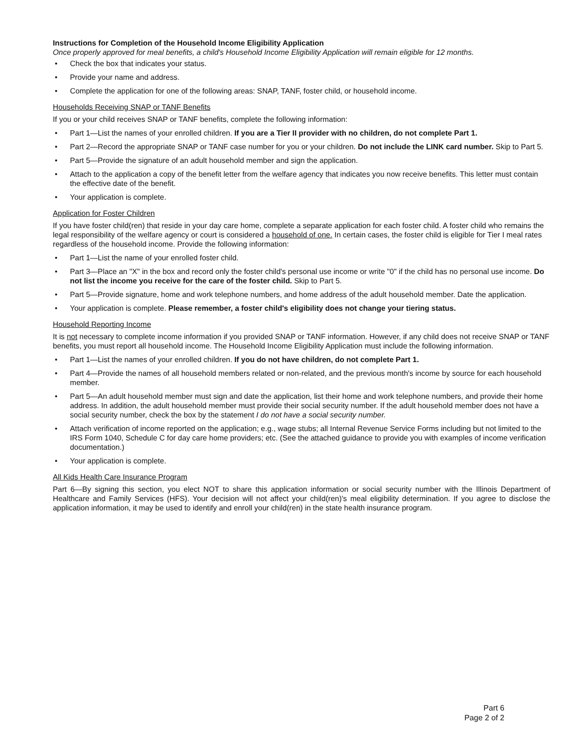Instructions for Completion of the Household Income Eligibility Application
Once properly approved for meal benefits, a child's Household Income Eligibility Application will remain eligible for 12 months.
• Check the box that indicates your status.
• Provide your name and address.
• Complete the application for one of the following areas: SNAP, TANF, foster child, or household income.
Households Receiving SNAP or TANF Benefits
If you or your child receives SNAP or TANF benefits, complete the following information:
• Part 1—List the names of your enrolled children. If you are a Tier II provider with no children, do not complete Part 1.
• Part 2—Record the appropriate SNAP or TANF case number for you or your children. Do not include the LINK card number. Skip to Part 5.
• Part 5—Provide the signature of an adult household member and sign the application.
• Attach to the application a copy of the benefit letter from the welfare agency that indicates you now receive benefits. This letter must contain the effective date of the benefit.
• Your application is complete.
Application for Foster Children
If you have foster child(ren) that reside in your day care home, complete a separate application for each foster child. A foster child who remains the legal responsibility of the welfare agency or court is considered a household of one. In certain cases, the foster child is eligible for Tier I meal rates regardless of the household income. Provide the following information:
• Part 1—List the name of your enrolled foster child.
• Part 3—Place an "X" in the box and record only the foster child's personal use income or write "0" if the child has no personal use income. Do not list the income you receive for the care of the foster child. Skip to Part 5.
• Part 5—Provide signature, home and work telephone numbers, and home address of the adult household member. Date the application.
• Your application is complete. Please remember, a foster child's eligibility does not change your tiering status.
Household Reporting Income
It is not necessary to complete income information if you provided SNAP or TANF information. However, if any child does not receive SNAP or TANF benefits, you must report all household income. The Household Income Eligibility Application must include the following information.
• Part 1—List the names of your enrolled children. If you do not have children, do not complete Part 1.
• Part 4—Provide the names of all household members related or non-related, and the previous month's income by source for each household member.
• Part 5—An adult household member must sign and date the application, list their home and work telephone numbers, and provide their home address. In addition, the adult household member must provide their social security number. If the adult household member does not have a social security number, check the box by the statement I do not have a social security number.
• Attach verification of income reported on the application; e.g., wage stubs; all Internal Revenue Service Forms including but not limited to the IRS Form 1040, Schedule C for day care home providers; etc. (See the attached guidance to provide you with examples of income verification documentation.)
• Your application is complete.
All Kids Health Care Insurance Program
Part 6—By signing this section, you elect NOT to share this application information or social security number with the Illinois Department of Healthcare and Family Services (HFS). Your decision will not affect your child(ren)'s meal eligibility determination. If you agree to disclose the application information, it may be used to identify and enroll your child(ren) in the state health insurance program.
Part 6
Page 2 of 2